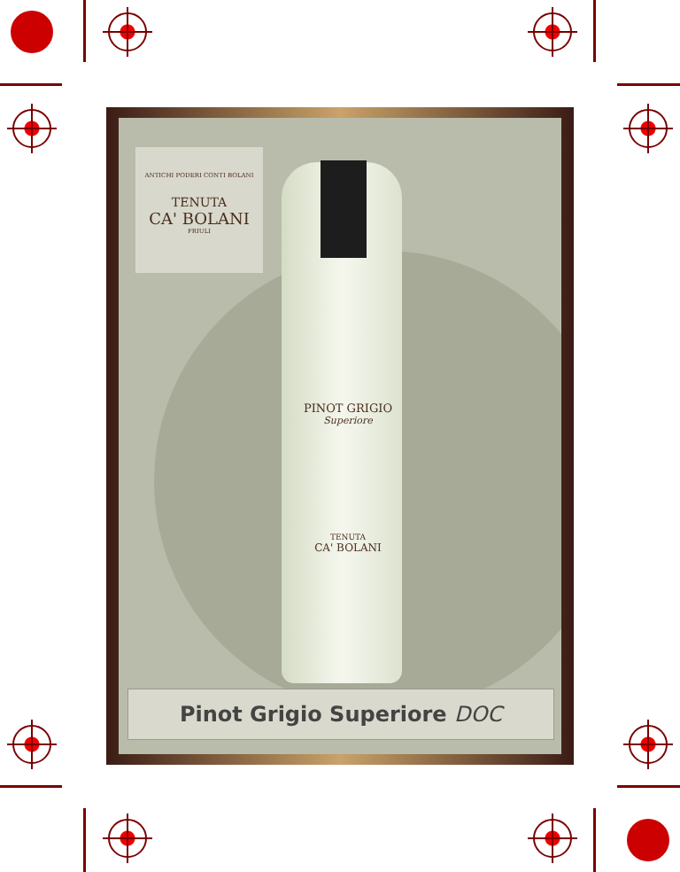ANTICHI PODERI CONTI BOLANI
TENUTA
CA' BOLANI
FRIULI
PINOT GRIGIO
Superiore
TENUTA
CA' BOLANI
Pinot Grigio Superiore DOC